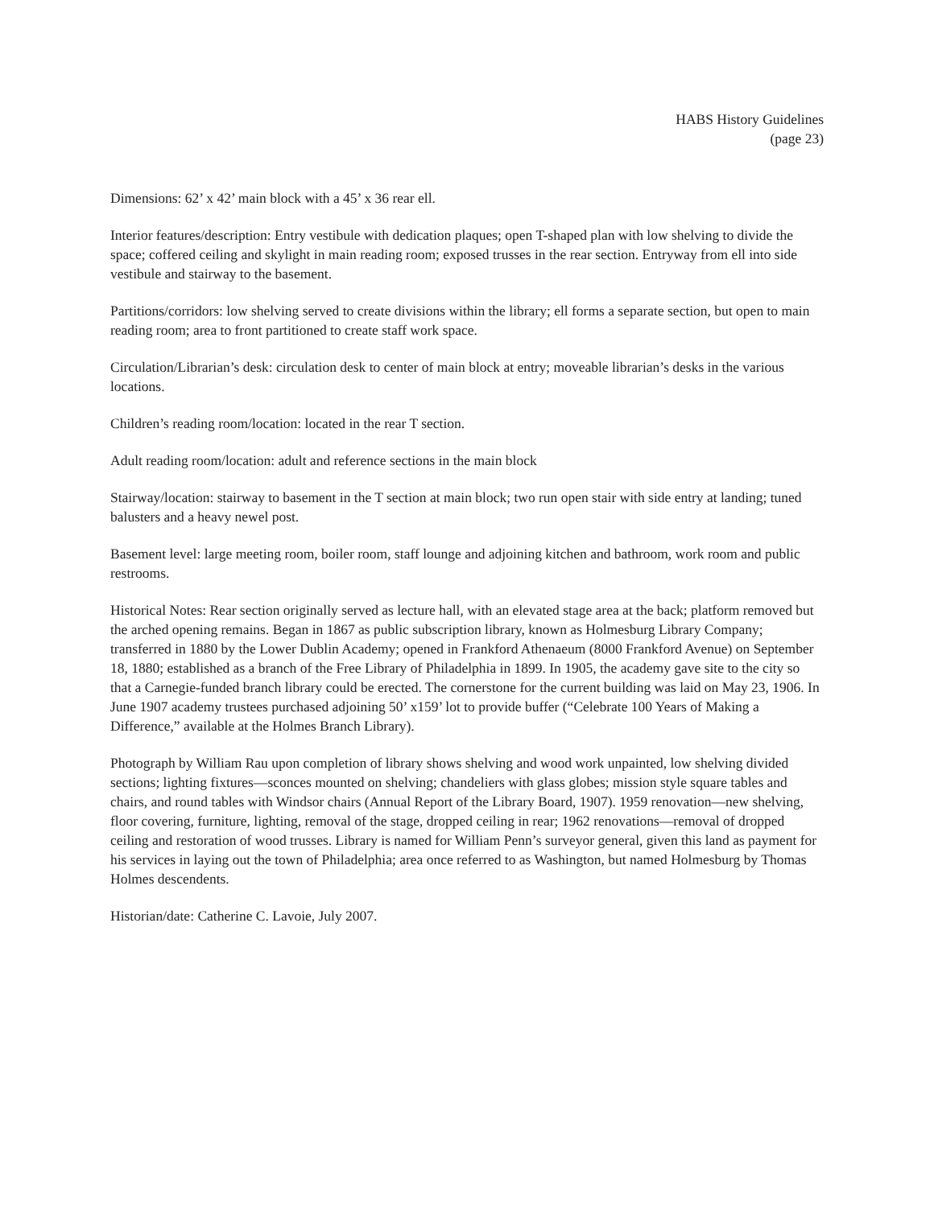HABS History Guidelines
(page 23)
Dimensions: 62’ x 42’ main block with a 45’ x 36 rear ell.
Interior features/description: Entry vestibule with dedication plaques; open T-shaped plan with low shelving to divide the space; coffered ceiling and skylight in main reading room; exposed trusses in the rear section. Entryway from ell into side vestibule and stairway to the basement.
Partitions/corridors: low shelving served to create divisions within the library; ell forms a separate section, but open to main reading room; area to front partitioned to create staff work space.
Circulation/Librarian’s desk: circulation desk to center of main block at entry; moveable librarian’s desks in the various locations.
Children’s reading room/location: located in the rear T section.
Adult reading room/location: adult and reference sections in the main block
Stairway/location: stairway to basement in the T section at main block; two run open stair with side entry at landing; tuned balusters and a heavy newel post.
Basement level: large meeting room, boiler room, staff lounge and adjoining kitchen and bathroom, work room and public restrooms.
Historical Notes: Rear section originally served as lecture hall, with an elevated stage area at the back; platform removed but the arched opening remains. Began in 1867 as public subscription library, known as Holmesburg Library Company; transferred in 1880 by the Lower Dublin Academy; opened in Frankford Athenaeum (8000 Frankford Avenue) on September 18, 1880; established as a branch of the Free Library of Philadelphia in 1899. In 1905, the academy gave site to the city so that a Carnegie-funded branch library could be erected. The cornerstone for the current building was laid on May 23, 1906. In June 1907 academy trustees purchased adjoining 50’ x159’ lot to provide buffer (“Celebrate 100 Years of Making a Difference,” available at the Holmes Branch Library).
Photograph by William Rau upon completion of library shows shelving and wood work unpainted, low shelving divided sections; lighting fixtures—sconces mounted on shelving; chandeliers with glass globes; mission style square tables and chairs, and round tables with Windsor chairs (Annual Report of the Library Board, 1907). 1959 renovation—new shelving, floor covering, furniture, lighting, removal of the stage, dropped ceiling in rear; 1962 renovations—removal of dropped ceiling and restoration of wood trusses. Library is named for William Penn’s surveyor general, given this land as payment for his services in laying out the town of Philadelphia; area once referred to as Washington, but named Holmesburg by Thomas Holmes descendents.
Historian/date: Catherine C. Lavoie, July 2007.